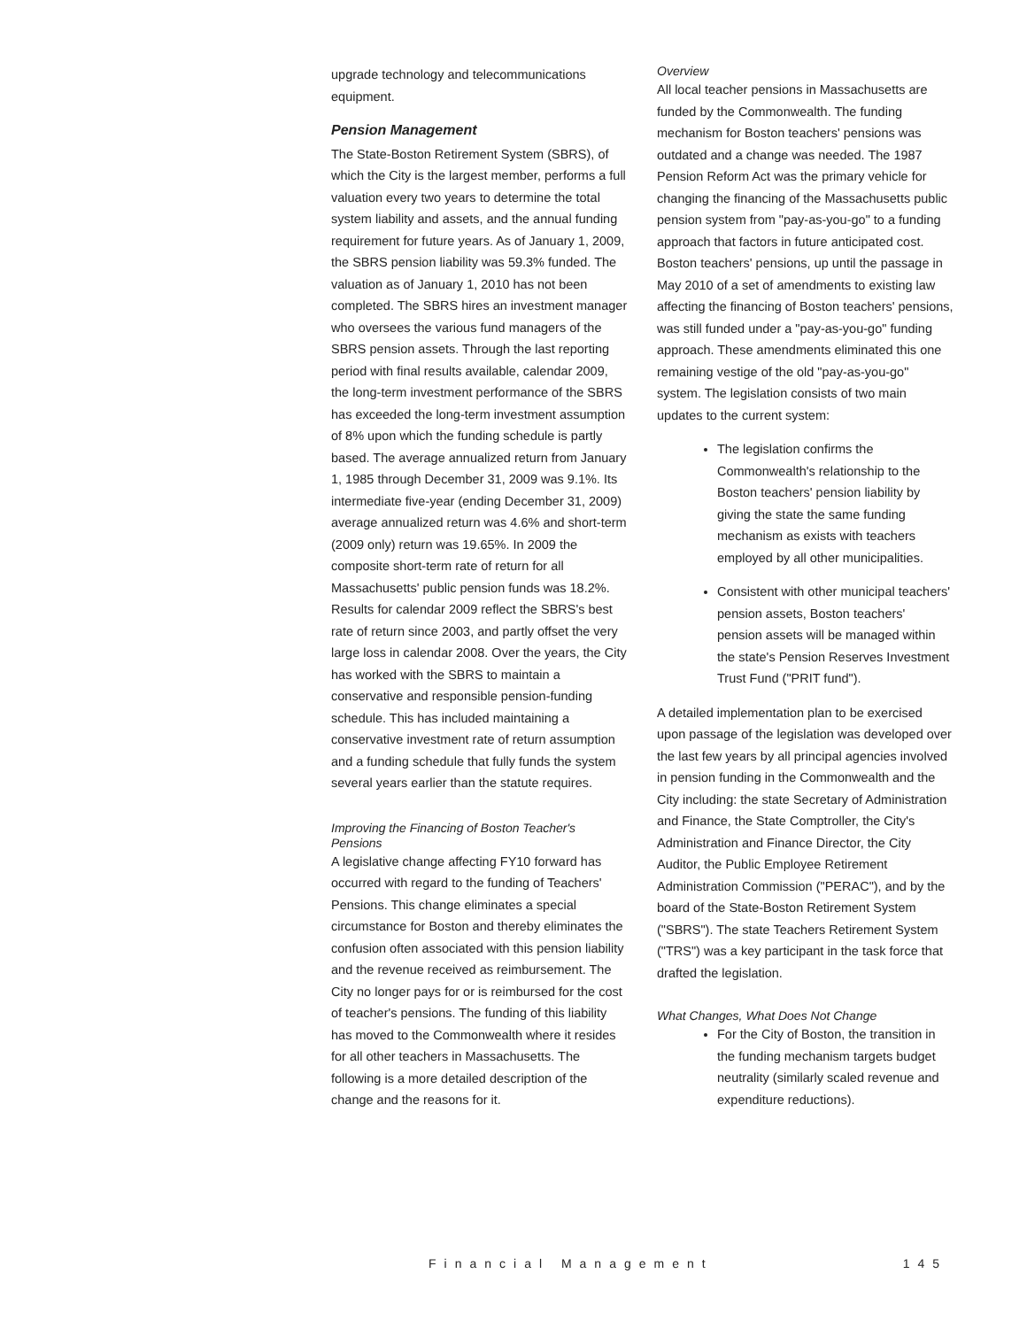upgrade technology and telecommunications equipment.
Pension Management
The State-Boston Retirement System (SBRS), of which the City is the largest member, performs a full valuation every two years to determine the total system liability and assets, and the annual funding requirement for future years. As of January 1, 2009, the SBRS pension liability was 59.3% funded. The valuation as of January 1, 2010 has not been completed. The SBRS hires an investment manager who oversees the various fund managers of the SBRS pension assets. Through the last reporting period with final results available, calendar 2009, the long-term investment performance of the SBRS has exceeded the long-term investment assumption of 8% upon which the funding schedule is partly based. The average annualized return from January 1, 1985 through December 31, 2009 was 9.1%. Its intermediate five-year (ending December 31, 2009) average annualized return was 4.6% and short-term (2009 only) return was 19.65%. In 2009 the composite short-term rate of return for all Massachusetts' public pension funds was 18.2%. Results for calendar 2009 reflect the SBRS's best rate of return since 2003, and partly offset the very large loss in calendar 2008. Over the years, the City has worked with the SBRS to maintain a conservative and responsible pension-funding schedule. This has included maintaining a conservative investment rate of return assumption and a funding schedule that fully funds the system several years earlier than the statute requires.
Improving the Financing of Boston Teacher's Pensions
A legislative change affecting FY10 forward has occurred with regard to the funding of Teachers' Pensions. This change eliminates a special circumstance for Boston and thereby eliminates the confusion often associated with this pension liability and the revenue received as reimbursement. The City no longer pays for or is reimbursed for the cost of teacher's pensions. The funding of this liability has moved to the Commonwealth where it resides for all other teachers in Massachusetts. The following is a more detailed description of the change and the reasons for it.
Overview
All local teacher pensions in Massachusetts are funded by the Commonwealth. The funding mechanism for Boston teachers' pensions was outdated and a change was needed. The 1987 Pension Reform Act was the primary vehicle for changing the financing of the Massachusetts public pension system from "pay-as-you-go" to a funding approach that factors in future anticipated cost. Boston teachers' pensions, up until the passage in May 2010 of a set of amendments to existing law affecting the financing of Boston teachers' pensions, was still funded under a "pay-as-you-go" funding approach. These amendments eliminated this one remaining vestige of the old "pay-as-you-go" system. The legislation consists of two main updates to the current system:
The legislation confirms the Commonwealth's relationship to the Boston teachers' pension liability by giving the state the same funding mechanism as exists with teachers employed by all other municipalities.
Consistent with other municipal teachers' pension assets, Boston teachers' pension assets will be managed within the state's Pension Reserves Investment Trust Fund ("PRIT fund").
A detailed implementation plan to be exercised upon passage of the legislation was developed over the last few years by all principal agencies involved in pension funding in the Commonwealth and the City including: the state Secretary of Administration and Finance, the State Comptroller, the City's Administration and Finance Director, the City Auditor, the Public Employee Retirement Administration Commission ("PERAC"), and by the board of the State-Boston Retirement System ("SBRS"). The state Teachers Retirement System ("TRS") was a key participant in the task force that drafted the legislation.
What Changes, What Does Not Change
For the City of Boston, the transition in the funding mechanism targets budget neutrality (similarly scaled revenue and expenditure reductions).
Financial Management 145